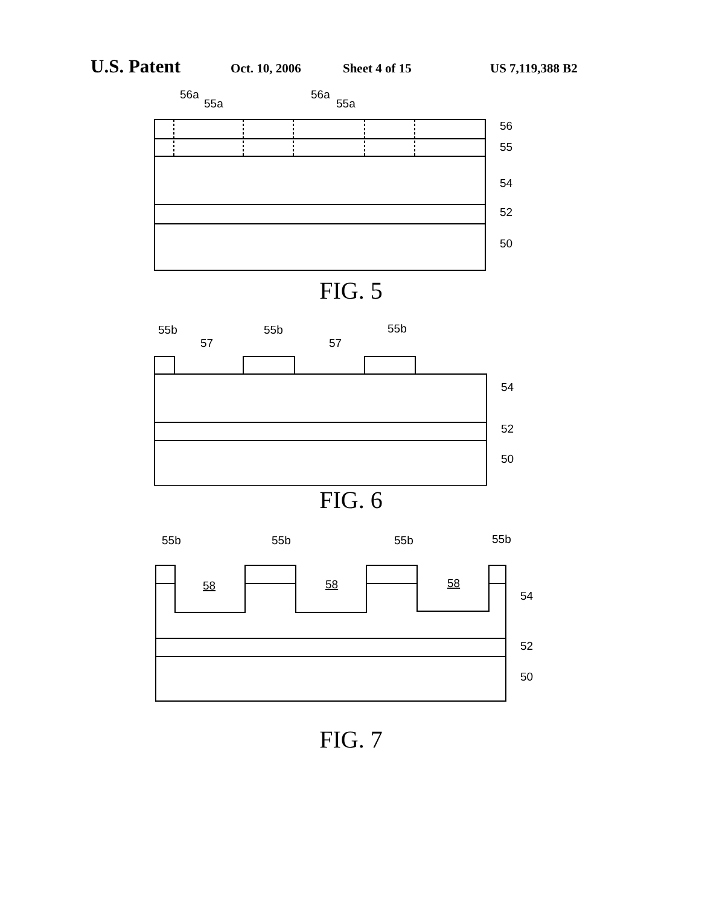U.S. Patent Oct. 10, 2006 Sheet 4 of 15 US 7,119,388 B2
56a
55a
56a
55a
56
55
54
52
50
FIG. 5
55b
55b
55b
57
57
54
52
50
FIG. 6
55b
55b
55b
55b
58
58
58
54
52
50
FIG. 7